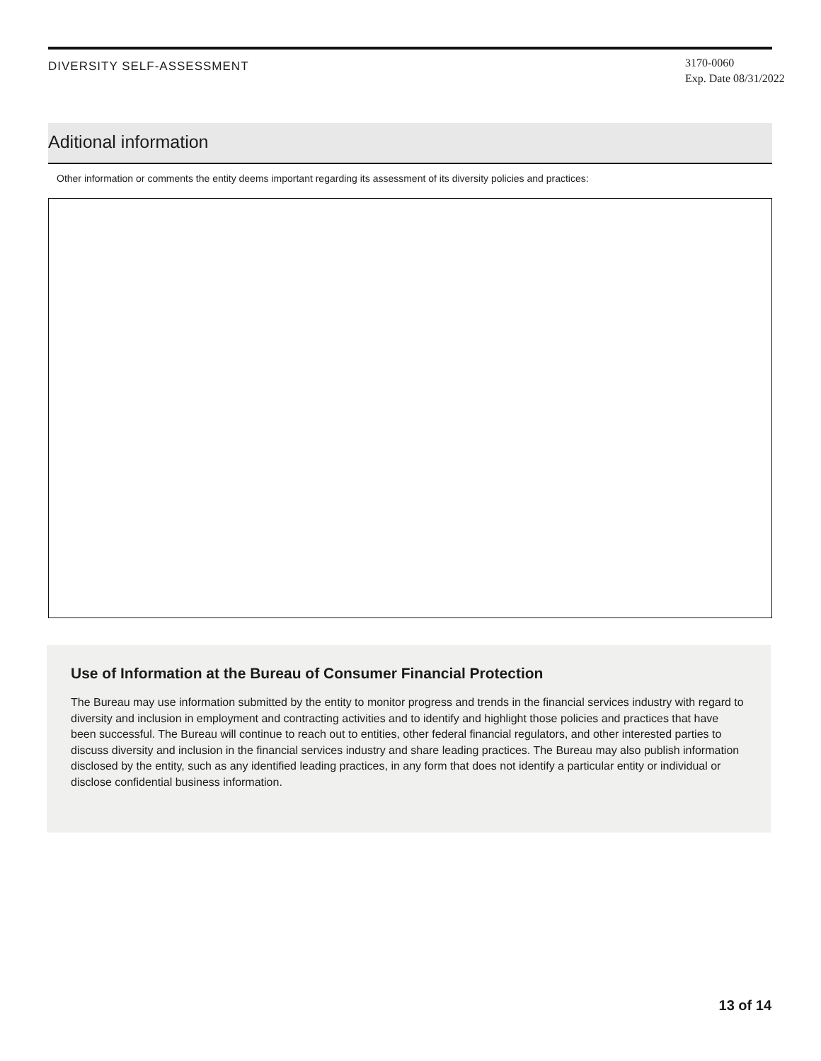DIVERSITY SELF-ASSESSMENT
3170-0060
Exp. Date 08/31/2022
Aditional information
Other information or comments the entity deems important regarding its assessment of its diversity policies and practices:
Use of Information at the Bureau of Consumer Financial Protection
The Bureau may use information submitted by the entity to monitor progress and trends in the financial services industry with regard to diversity and inclusion in employment and contracting activities and to identify and highlight those policies and practices that have been successful. The Bureau will continue to reach out to entities, other federal financial regulators, and other interested parties to discuss diversity and inclusion in the financial services industry and share leading practices. The Bureau may also publish information disclosed by the entity, such as any identified leading practices, in any form that does not identify a particular entity or individual or disclose confidential business information.
13 of 14